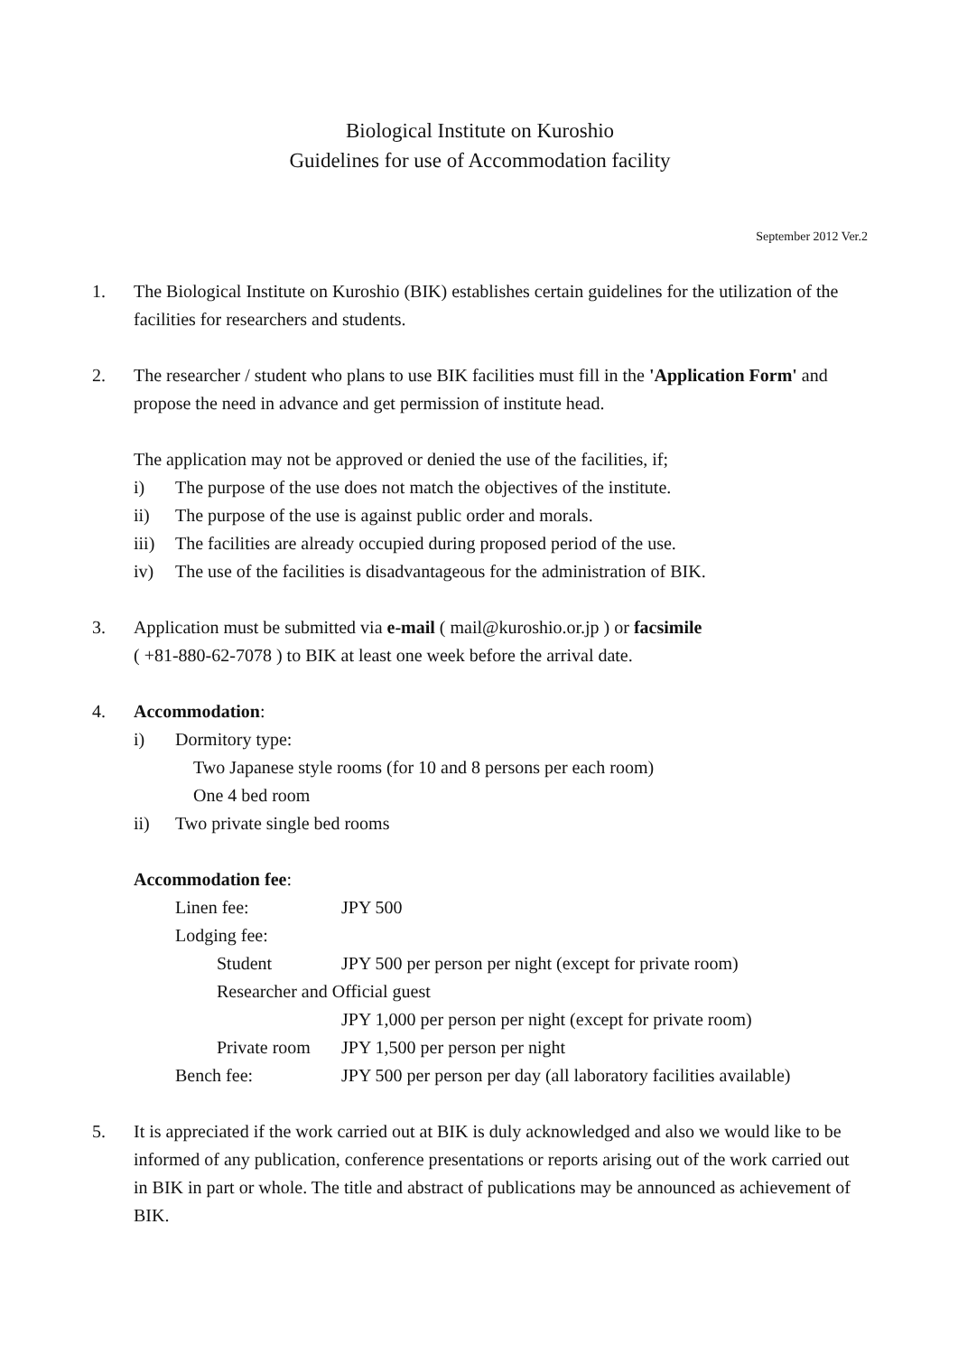Biological Institute on Kuroshio
Guidelines for use of Accommodation facility
September 2012 Ver.2
1. The Biological Institute on Kuroshio (BIK) establishes certain guidelines for the utilization of the facilities for researchers and students.
2. The researcher / student who plans to use BIK facilities must fill in the 'Application Form' and propose the need in advance and get permission of institute head.
The application may not be approved or denied the use of the facilities, if;
i) The purpose of the use does not match the objectives of the institute.
ii) The purpose of the use is against public order and morals.
iii)
The facilities are already occupied during proposed period of the use.
iv) The use of the facilities is disadvantageous for the administration of BIK.
3. Application must be submitted via e-mail ( mail@kuroshio.or.jp ) or facsimile
( +81-880-62-7078 ) to BIK at least one week before the arrival date.
4. Accommodation:
i) Dormitory type:
Two Japanese style rooms (for 10 and 8 persons per each room)
One 4 bed room
ii) Two private single bed rooms
Accommodation fee:
| Linen fee: | JPY 500 |
| Lodging fee: | |
| Student | JPY 500 per person per night (except for private room) |
| Researcher and Official guest | |
| | JPY 1,000 per person per night (except for private room) |
| Private room | JPY 1,500 per person per night |
| Bench fee: | JPY 500 per person per day (all laboratory facilities available) |
5. It is appreciated if the work carried out at BIK is duly acknowledged and also we would like to be informed of any publication, conference presentations or reports arising out of the work carried out in BIK in part or whole. The title and abstract of publications may be announced as achievement of BIK.